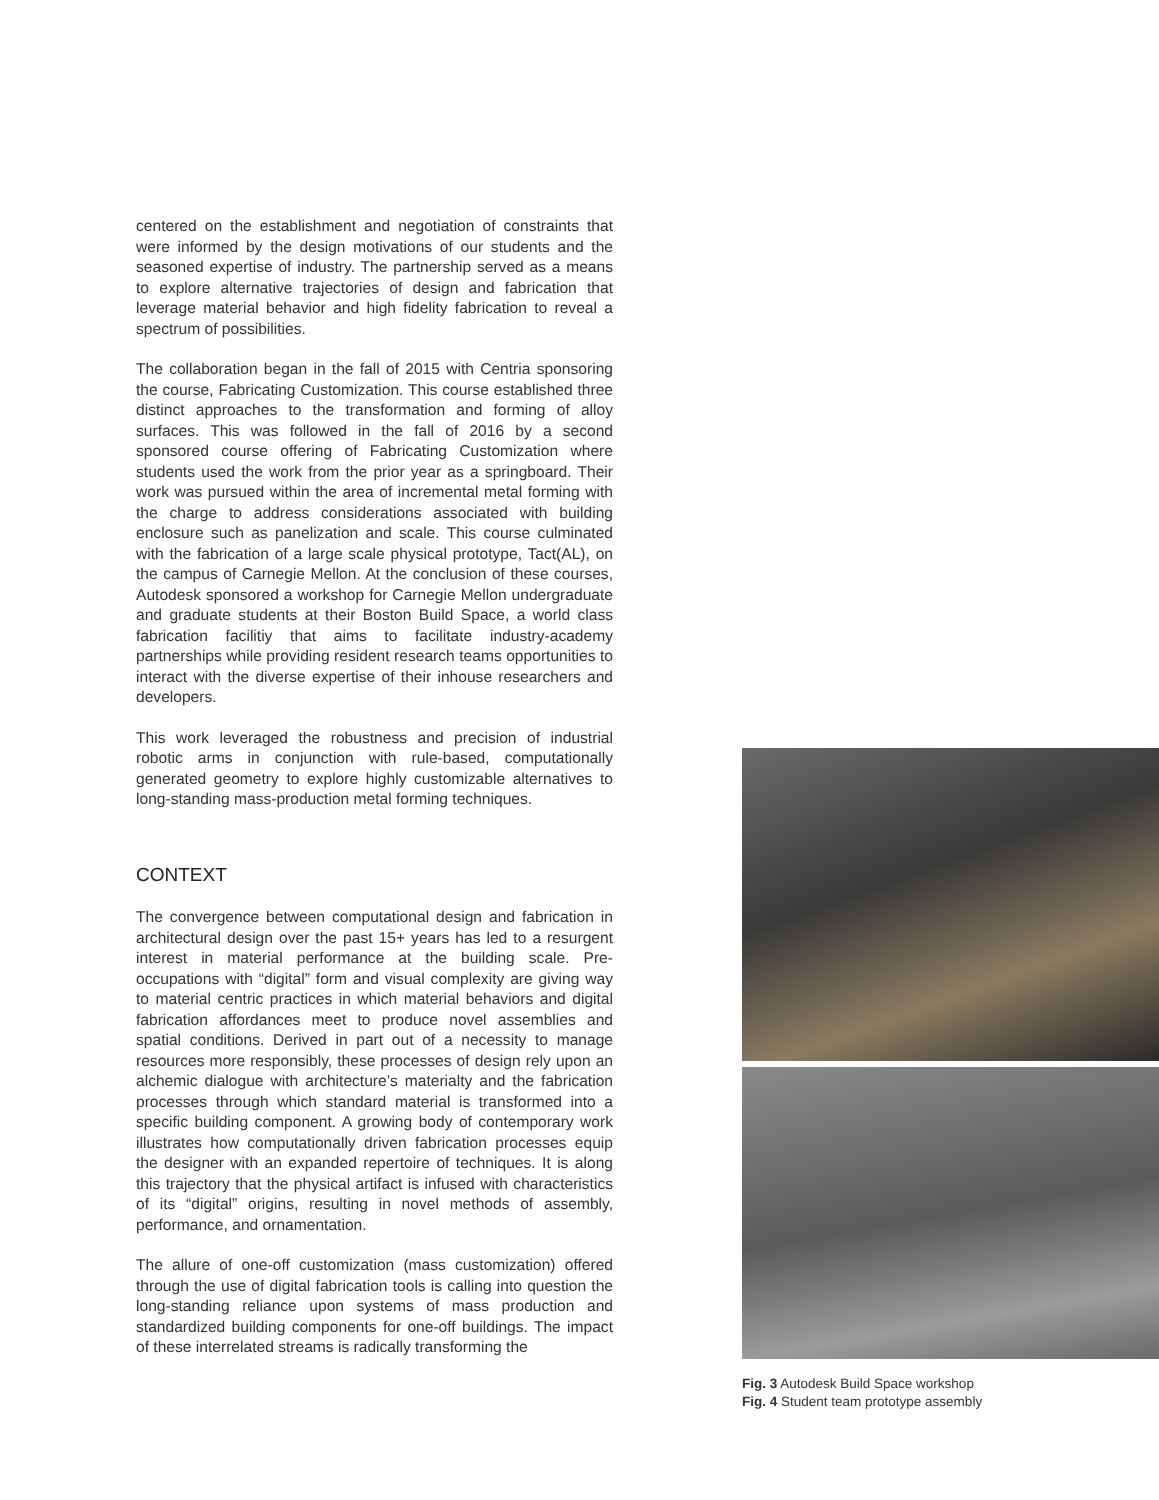centered on the establishment and negotiation of constraints that were informed by the design motivations of our students and the seasoned expertise of industry. The partnership served as a means to explore alternative trajectories of design and fabrication that leverage material behavior and high fidelity fabrication to reveal a spectrum of possibilities.
The collaboration began in the fall of 2015 with Centria sponsoring the course, Fabricating Customization. This course established three distinct approaches to the transformation and forming of alloy surfaces. This was followed in the fall of 2016 by a second sponsored course offering of Fabricating Customization where students used the work from the prior year as a springboard. Their work was pursued within the area of incremental metal forming with the charge to address considerations associated with building enclosure such as panelization and scale. This course culminated with the fabrication of a large scale physical prototype, Tact(AL), on the campus of Carnegie Mellon. At the conclusion of these courses, Autodesk sponsored a workshop for Carnegie Mellon undergraduate and graduate students at their Boston Build Space, a world class fabrication facilitiy that aims to facilitate industry-academy partnerships while providing resident research teams opportunities to interact with the diverse expertise of their inhouse researchers and developers.
This work leveraged the robustness and precision of industrial robotic arms in conjunction with rule-based, computationally generated geometry to explore highly customizable alternatives to long-standing mass-production metal forming techniques.
CONTEXT
The convergence between computational design and fabrication in architectural design over the past 15+ years has led to a resurgent interest in material performance at the building scale. Pre-occupations with “digital” form and visual complexity are giving way to material centric practices in which material behaviors and digital fabrication affordances meet to produce novel assemblies and spatial conditions. Derived in part out of a necessity to manage resources more responsibly, these processes of design rely upon an alchemic dialogue with architecture’s materialty and the fabrication processes through which standard material is transformed into a specific building component. A growing body of contemporary work illustrates how computationally driven fabrication processes equip the designer with an expanded repertoire of techniques. It is along this trajectory that the physical artifact is infused with characteristics of its “digital” origins, resulting in novel methods of assembly, performance, and ornamentation.
The allure of one-off customization (mass customization) offered through the use of digital fabrication tools is calling into question the long-standing reliance upon systems of mass production and standardized building components for one-off buildings. The impact of these interrelated streams is radically transforming the
Fig. 3 Autodesk Build Space workshop
Fig. 4 Student team prototype assembly